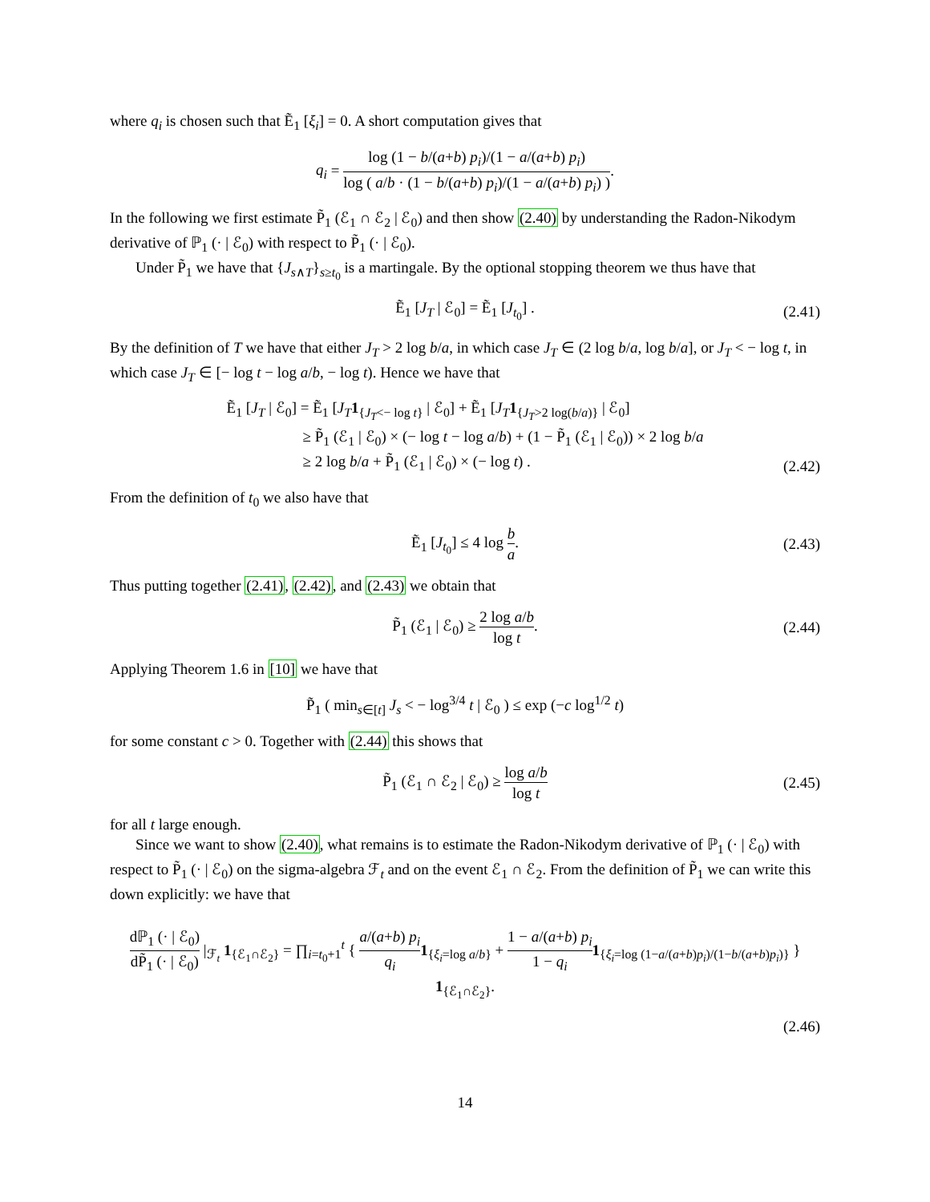where q<sub>i</sub> is chosen such that Ẽ<sub>1</sub> [ξ<sub>i</sub>] = 0. A short computation gives that
q<sub>i</sub> = log (1 − b/(a+b) p<sub>i</sub>)/(1 − a/(a+b) p<sub>i</sub>) log ( a/b · (1 − b/(a+b) p<sub>i</sub>)/(1 − a/(a+b) p<sub>i</sub>) ).
In the following we first estimate P̃<sub>1</sub> (ℰ<sub>1</sub> ∩ ℰ<sub>2</sub> | ℰ<sub>0</sub>) and then show (2.40) by understanding the Radon-Nikodym derivative of ℙ<sub>1</sub> (· | ℰ<sub>0</sub>) with respect to P̃<sub>1</sub> (· | ℰ<sub>0</sub>).
Under P̃<sub>1</sub> we have that {J<sub>s∧T</sub>}<sub>s≥t<sub>0</sub></sub> is a martingale. By the optional stopping theorem we thus have that
Ẽ<sub>1</sub> [J<sub>T</sub> | ℰ<sub>0</sub>] = Ẽ<sub>1</sub> [J<sub>t<sub>0</sub></sub>] .
(2.41)
By the definition of T we have that either J<sub>T</sub> > 2 log b/a, in which case J<sub>T</sub> ∈ (2 log b/a, log b/a], or J<sub>T</sub> < − log t, in which case J<sub>T</sub> ∈ [− log t − log a/b, − log t). Hence we have that
Ẽ<sub>1</sub> [J<sub>T</sub> | ℰ<sub>0</sub>] = Ẽ<sub>1</sub> [J<sub>T</sub> 1<sub>{J<sub>T</sub><− log t}</sub> | ℰ<sub>0</sub>] + Ẽ<sub>1</sub> [J<sub>T</sub> 1<sub>{J<sub>T</sub>>2 log(b/a)}</sub> | ℰ<sub>0</sub>]
≥ P̃<sub>1</sub> (ℰ<sub>1</sub> | ℰ<sub>0</sub>) × (− log t − log a/b) + (1 − P̃<sub>1</sub> (ℰ<sub>1</sub> | ℰ<sub>0</sub>)) × 2 log b/a
≥ 2 log b/a + P̃<sub>1</sub> (ℰ<sub>1</sub> | ℰ<sub>0</sub>) × (− log t) .
(2.42)
From the definition of t<sub>0</sub> we also have that
Ẽ<sub>1</sub> [J<sub>t<sub>0</sub></sub>] ≤ 4 log b a.
(2.43)
Thus putting together (2.41), (2.42), and (2.43) we obtain that
P̃<sub>1</sub> (ℰ<sub>1</sub> | ℰ<sub>0</sub>) ≥ 2 log a/b log t.
(2.44)
Applying Theorem 1.6 in [10] we have that
P̃<sub>1</sub> ( min<sub>s∈[t]</sub> J<sub>s</sub> < − log<sup>3/4</sup> t | ℰ<sub>0</sub> ) ≤ exp (−c log<sup>1/2</sup> t)
for some constant c > 0. Together with (2.44) this shows that
P̃<sub>1</sub> (ℰ<sub>1</sub> ∩ ℰ<sub>2</sub> | ℰ<sub>0</sub>) ≥ log a/b log t
(2.45)
for all t large enough.
Since we want to show (2.40), what remains is to estimate the Radon-Nikodym derivative of ℙ<sub>1</sub> (· | ℰ<sub>0</sub>) with respect to P̃<sub>1</sub> (· | ℰ<sub>0</sub>) on the sigma-algebra ℱ<sub>t</sub> and on the event ℰ<sub>1</sub> ∩ ℰ<sub>2</sub>. From the definition of P̃<sub>1</sub> we can write this down explicitly: we have that
dℙ<sub>1</sub> (· | ℰ<sub>0</sub>) dP̃<sub>1</sub> (· | ℰ<sub>0</sub>) |<sub>ℱ<sub>t</sub></sub> 1<sub>{ℰ<sub>1</sub>∩ℰ<sub>2</sub>}</sub> = ∏<sub>i=t<sub>0</sub>+1</sub><sup>t</sup> { a/(a+b) p<sub>i</sub> q<sub>i</sub> 1<sub>{ξ<sub>i</sub>=log a/b}</sub> + 1 − a/(a+b) p<sub>i</sub> 1 − q<sub>i</sub> 1<sub>{ξ<sub>i</sub>=log (1−a/(a+b)p<sub>i</sub>)/(1−b/(a+b)p<sub>i</sub>)}</sub> } 1<sub>{ℰ<sub>1</sub>∩ℰ<sub>2</sub>}</sub>.
(2.46)
14